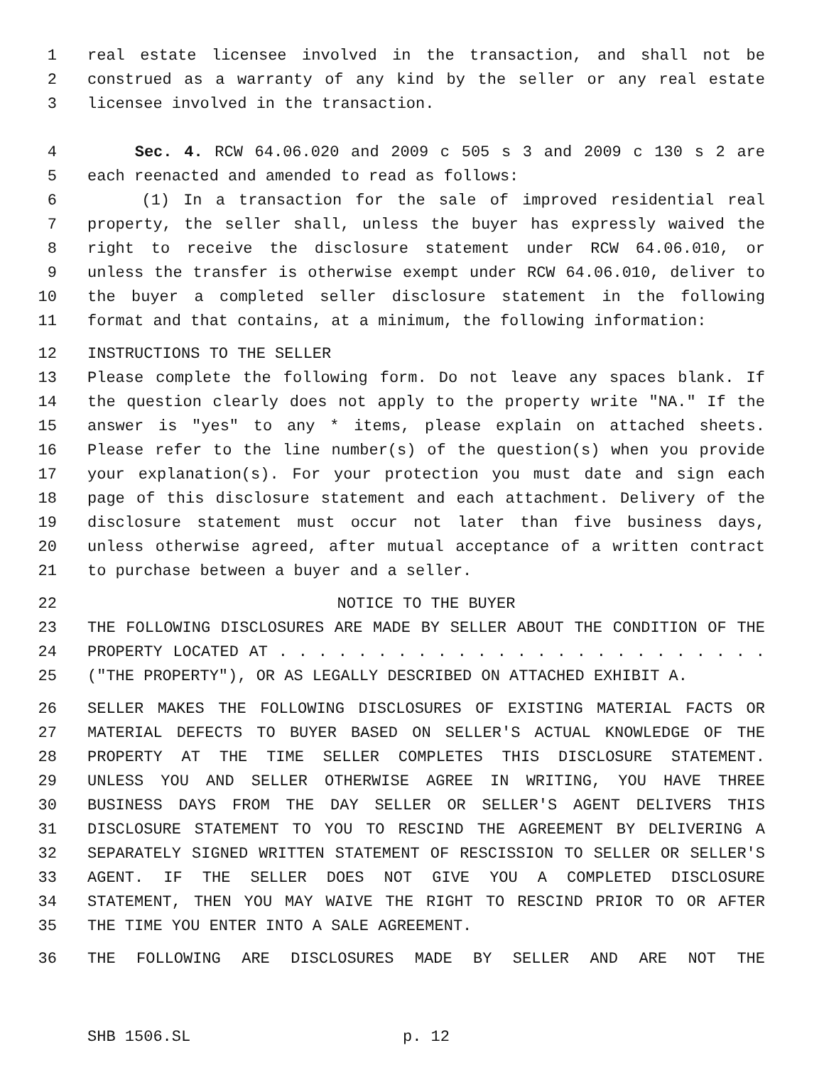1 real estate licensee involved in the transaction, and shall not be
2 construed as a warranty of any kind by the seller or any real estate
3 licensee involved in the transaction.
4 Sec. 4. RCW 64.06.020 and 2009 c 505 s 3 and 2009 c 130 s 2 are
5 each reenacted and amended to read as follows:
6 (1) In a transaction for the sale of improved residential real
7 property, the seller shall, unless the buyer has expressly waived the
8 right to receive the disclosure statement under RCW 64.06.010, or
9 unless the transfer is otherwise exempt under RCW 64.06.010, deliver to
10 the buyer a completed seller disclosure statement in the following
11 format and that contains, at a minimum, the following information:
12 INSTRUCTIONS TO THE SELLER
13 Please complete the following form. Do not leave any spaces blank. If
14 the question clearly does not apply to the property write "NA." If the
15 answer is "yes" to any * items, please explain on attached sheets.
16 Please refer to the line number(s) of the question(s) when you provide
17 your explanation(s). For your protection you must date and sign each
18 page of this disclosure statement and each attachment. Delivery of the
19 disclosure statement must occur not later than five business days,
20 unless otherwise agreed, after mutual acceptance of a written contract
21 to purchase between a buyer and a seller.
22 NOTICE TO THE BUYER
23 THE FOLLOWING DISCLOSURES ARE MADE BY SELLER ABOUT THE CONDITION OF THE
24 PROPERTY LOCATED AT . . . . . . . . . . . . . . . . . . . . . . . . .
25 ("THE PROPERTY"), OR AS LEGALLY DESCRIBED ON ATTACHED EXHIBIT A.
26 SELLER MAKES THE FOLLOWING DISCLOSURES OF EXISTING MATERIAL FACTS OR
27 MATERIAL DEFECTS TO BUYER BASED ON SELLER'S ACTUAL KNOWLEDGE OF THE
28 PROPERTY AT THE TIME SELLER COMPLETES THIS DISCLOSURE STATEMENT.
29 UNLESS YOU AND SELLER OTHERWISE AGREE IN WRITING, YOU HAVE THREE
30 BUSINESS DAYS FROM THE DAY SELLER OR SELLER'S AGENT DELIVERS THIS
31 DISCLOSURE STATEMENT TO YOU TO RESCIND THE AGREEMENT BY DELIVERING A
32 SEPARATELY SIGNED WRITTEN STATEMENT OF RESCISSION TO SELLER OR SELLER'S
33 AGENT. IF THE SELLER DOES NOT GIVE YOU A COMPLETED DISCLOSURE
34 STATEMENT, THEN YOU MAY WAIVE THE RIGHT TO RESCIND PRIOR TO OR AFTER
35 THE TIME YOU ENTER INTO A SALE AGREEMENT.
36 THE FOLLOWING ARE DISCLOSURES MADE BY SELLER AND ARE NOT THE
SHB 1506.SL p. 12